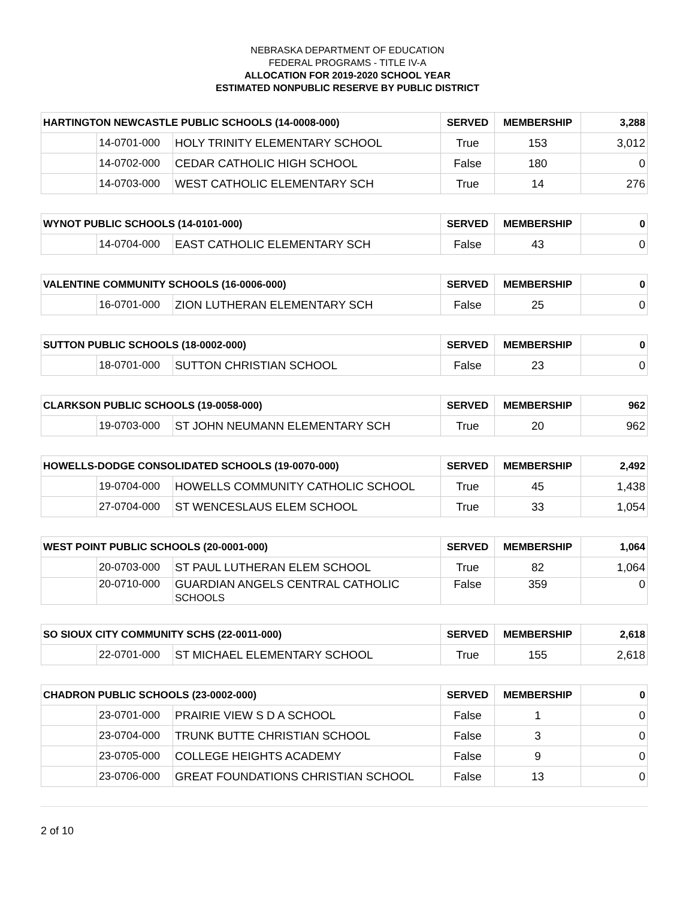NEBRASKA DEPARTMENT OF EDUCATION
FEDERAL PROGRAMS - TITLE IV-A
ALLOCATION FOR 2019-2020 SCHOOL YEAR
ESTIMATED NONPUBLIC RESERVE BY PUBLIC DISTRICT
| HARTINGTON NEWCASTLE PUBLIC SCHOOLS (14-0008-000) | | | SERVED | MEMBERSHIP | 3,288 |
| --- | --- | --- | --- | --- | --- |
| | 14-0701-000 | HOLY TRINITY ELEMENTARY SCHOOL | True | 153 | 3,012 |
| | 14-0702-000 | CEDAR CATHOLIC HIGH SCHOOL | False | 180 | 0 |
| | 14-0703-000 | WEST CATHOLIC ELEMENTARY SCH | True | 14 | 276 |
| WYNOT PUBLIC SCHOOLS (14-0101-000) | | | SERVED | MEMBERSHIP | 0 |
| --- | --- | --- | --- | --- | --- |
| | 14-0704-000 | EAST CATHOLIC ELEMENTARY SCH | False | 43 | 0 |
| VALENTINE COMMUNITY SCHOOLS (16-0006-000) | | | SERVED | MEMBERSHIP | 0 |
| --- | --- | --- | --- | --- | --- |
| | 16-0701-000 | ZION LUTHERAN ELEMENTARY SCH | False | 25 | 0 |
| SUTTON PUBLIC SCHOOLS (18-0002-000) | | | SERVED | MEMBERSHIP | 0 |
| --- | --- | --- | --- | --- | --- |
| | 18-0701-000 | SUTTON CHRISTIAN SCHOOL | False | 23 | 0 |
| CLARKSON PUBLIC SCHOOLS (19-0058-000) | | | SERVED | MEMBERSHIP | 962 |
| --- | --- | --- | --- | --- | --- |
| | 19-0703-000 | ST JOHN NEUMANN ELEMENTARY SCH | True | 20 | 962 |
| HOWELLS-DODGE CONSOLIDATED SCHOOLS (19-0070-000) | | | SERVED | MEMBERSHIP | 2,492 |
| --- | --- | --- | --- | --- | --- |
| | 19-0704-000 | HOWELLS COMMUNITY CATHOLIC SCHOOL | True | 45 | 1,438 |
| | 27-0704-000 | ST WENCESLAUS ELEM SCHOOL | True | 33 | 1,054 |
| WEST POINT PUBLIC SCHOOLS (20-0001-000) | | | SERVED | MEMBERSHIP | 1,064 |
| --- | --- | --- | --- | --- | --- |
| | 20-0703-000 | ST PAUL LUTHERAN ELEM SCHOOL | True | 82 | 1,064 |
| | 20-0710-000 | GUARDIAN ANGELS CENTRAL CATHOLIC SCHOOLS | False | 359 | 0 |
| SO SIOUX CITY COMMUNITY SCHS (22-0011-000) | | | SERVED | MEMBERSHIP | 2,618 |
| --- | --- | --- | --- | --- | --- |
| | 22-0701-000 | ST MICHAEL ELEMENTARY SCHOOL | True | 155 | 2,618 |
| CHADRON PUBLIC SCHOOLS (23-0002-000) | | | SERVED | MEMBERSHIP | 0 |
| --- | --- | --- | --- | --- | --- |
| | 23-0701-000 | PRAIRIE VIEW S D A SCHOOL | False | 1 | 0 |
| | 23-0704-000 | TRUNK BUTTE CHRISTIAN SCHOOL | False | 3 | 0 |
| | 23-0705-000 | COLLEGE HEIGHTS ACADEMY | False | 9 | 0 |
| | 23-0706-000 | GREAT FOUNDATIONS CHRISTIAN SCHOOL | False | 13 | 0 |
2 of 10